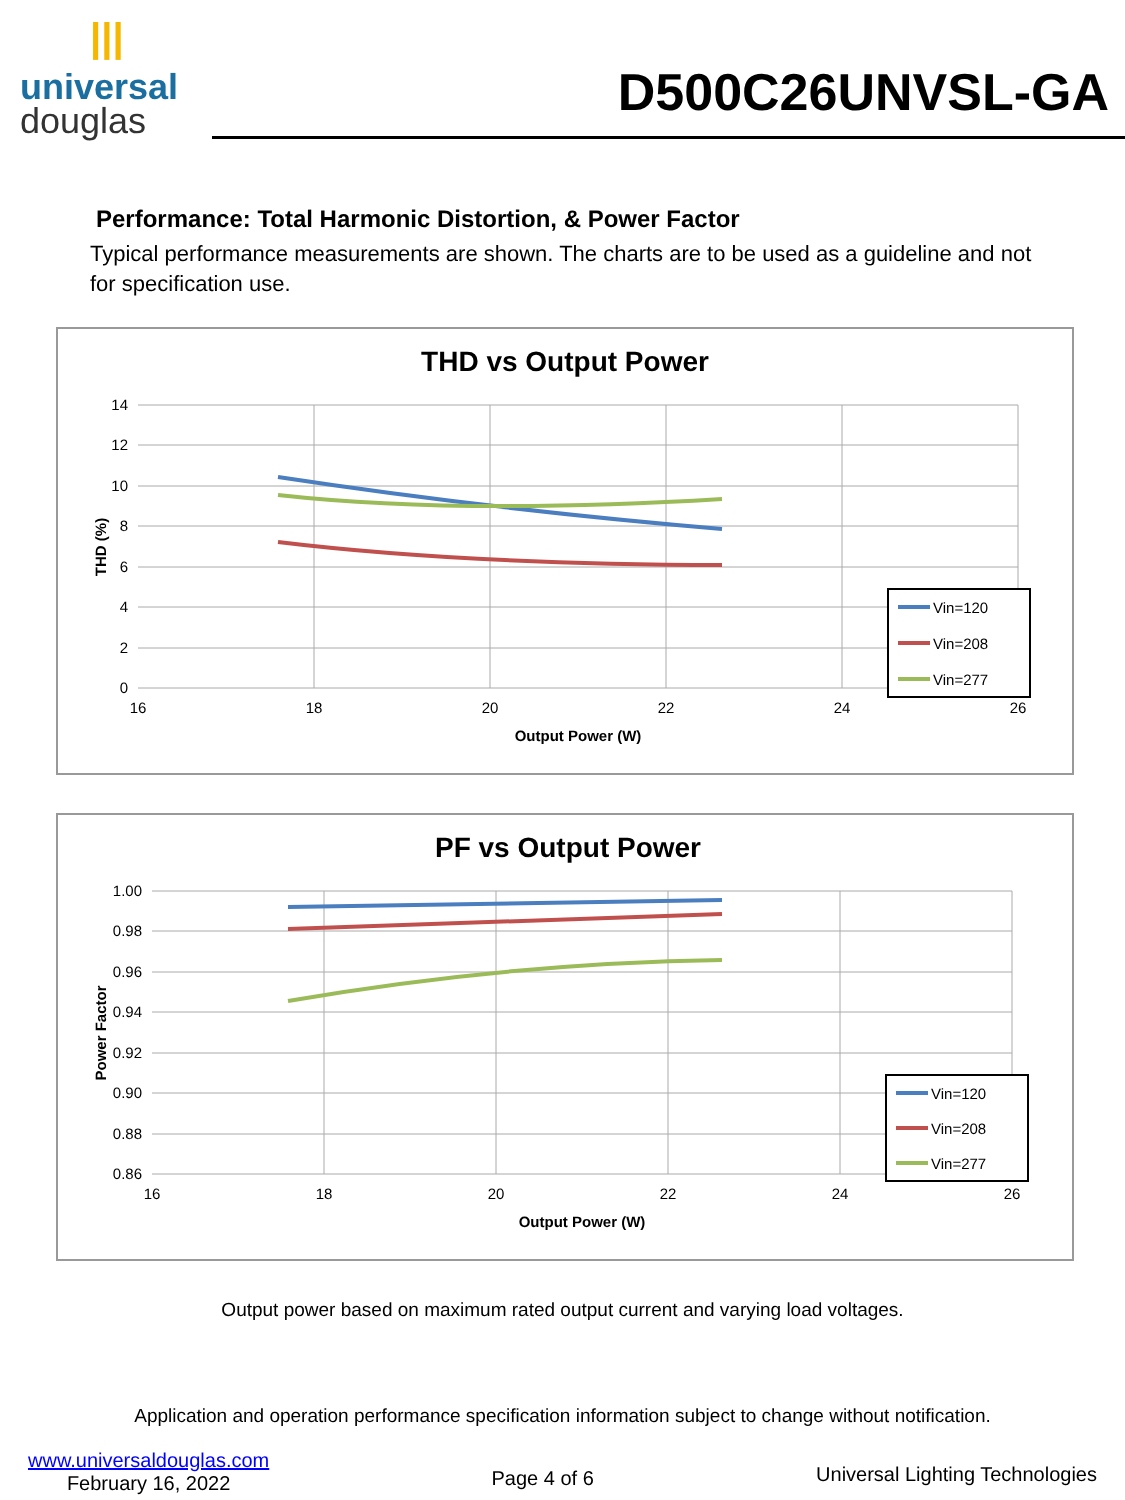|||
universal
douglas
D500C26UNVSL-GA
Performance: Total Harmonic Distortion, & Power Factor
Typical performance measurements are shown. The charts are to be used as a guideline and not for specification use.
THD vs Output Power
14
12
10
8
6
4
2
0
16
18
20
22
24
26
Output Power (W)
THD (%)
Vin=120
Vin=208
Vin=277
PF vs Output Power
1.00
0.98
0.96
0.94
0.92
0.90
0.88
0.86
16
18
20
22
24
26
Output Power (W)
Power Factor
Vin=120
Vin=208
Vin=277
Output power based on maximum rated output current and varying load voltages.
Application and operation performance specification information subject to change without notification.
www.universaldouglas.com
February 16, 2022
Page 4 of 6
Universal Lighting Technologies